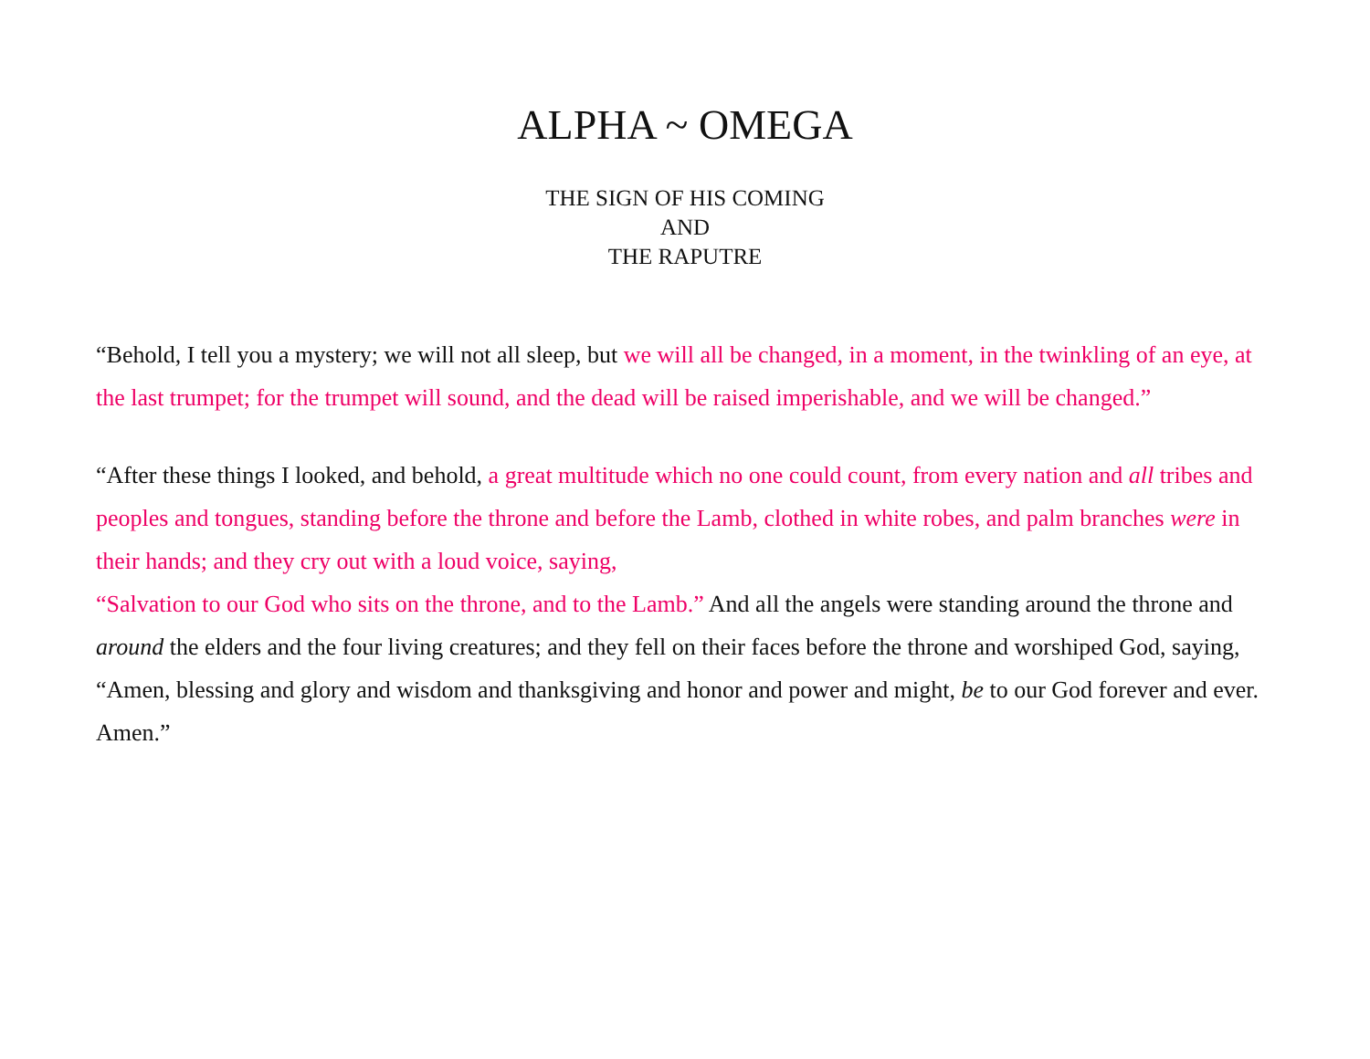ALPHA ~ OMEGA
THE SIGN OF HIS COMING
AND
THE RAPUTRE
“Behold, I tell you a mystery; we will not all sleep, but we will all be changed, in a moment, in the twinkling of an eye, at the last trumpet; for the trumpet will sound, and the dead will be raised imperishable, and we will be changed.”
“After these things I looked, and behold, a great multitude which no one could count, from every nation and all tribes and peoples and tongues, standing before the throne and before the Lamb, clothed in white robes, and palm branches were in their hands; and they cry out with a loud voice, saying,
“Salvation to our God who sits on the throne, and to the Lamb.” And all the angels were standing around the throne and around the elders and the four living creatures; and they fell on their faces before the throne and worshiped God, saying, “Amen, blessing and glory and wisdom and thanksgiving and honor and power and might, be to our God forever and ever. Amen.”